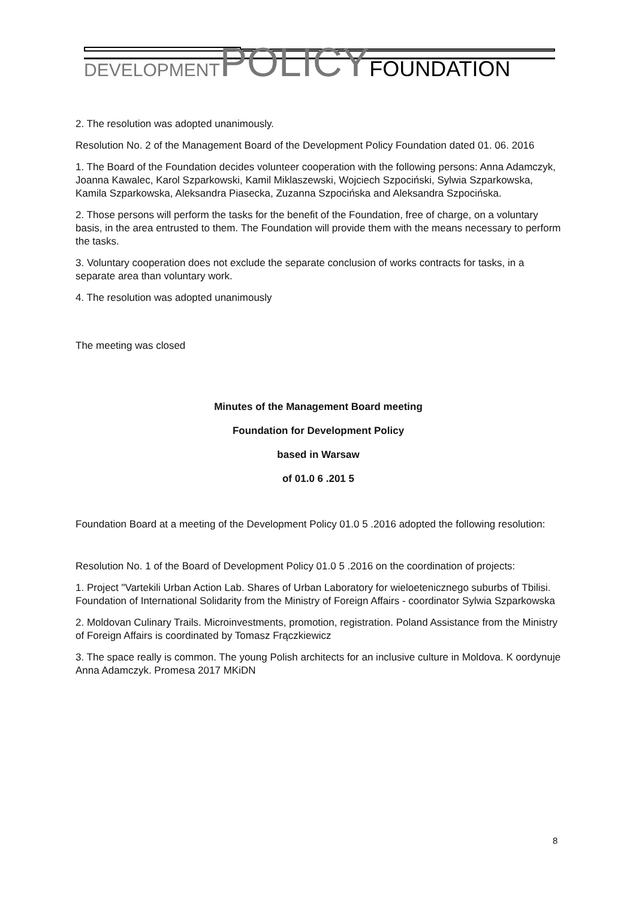DEVELOPMENT POLICY FOUNDATION
2. The resolution was adopted unanimously.
Resolution No. 2 of the Management Board of the Development Policy Foundation dated 01. 06. 2016
1. The Board of the Foundation decides volunteer cooperation with the following persons: Anna Adamczyk, Joanna Kawalec, Karol Szparkowski, Kamil Miklaszewski, Wojciech Szpociński, Sylwia Szparkowska, Kamila Szparkowska, Aleksandra Piasecka, Zuzanna Szpocińska and Aleksandra Szpocińska.
2. Those persons will perform the tasks for the benefit of the Foundation, free of charge, on a voluntary basis, in the area entrusted to them. The Foundation will provide them with the means necessary to perform the tasks.
3. Voluntary cooperation does not exclude the separate conclusion of works contracts for tasks, in a separate area than voluntary work.
4. The resolution was adopted unanimously
The meeting was closed
Minutes of the Management Board meeting
Foundation for Development Policy
based in Warsaw
of 01.0 6 .201 5
Foundation Board at a meeting of the Development Policy 01.0 5 .2016 adopted the following resolution:
Resolution No. 1 of the Board of Development Policy 01.0 5 .2016 on the coordination of projects:
1. Project "Vartekili Urban Action Lab. Shares of Urban Laboratory for wieloetenicznego suburbs of Tbilisi. Foundation of International Solidarity from the Ministry of Foreign Affairs - coordinator Sylwia Szparkowska
2. Moldovan Culinary Trails. Microinvestments, promotion, registration. Poland Assistance from the Ministry of Foreign Affairs is coordinated by Tomasz Frączkiewicz
3. The space really is common. The young Polish architects for an inclusive culture in Moldova. K oordynuje Anna Adamczyk. Promesa 2017 MKiDN
8